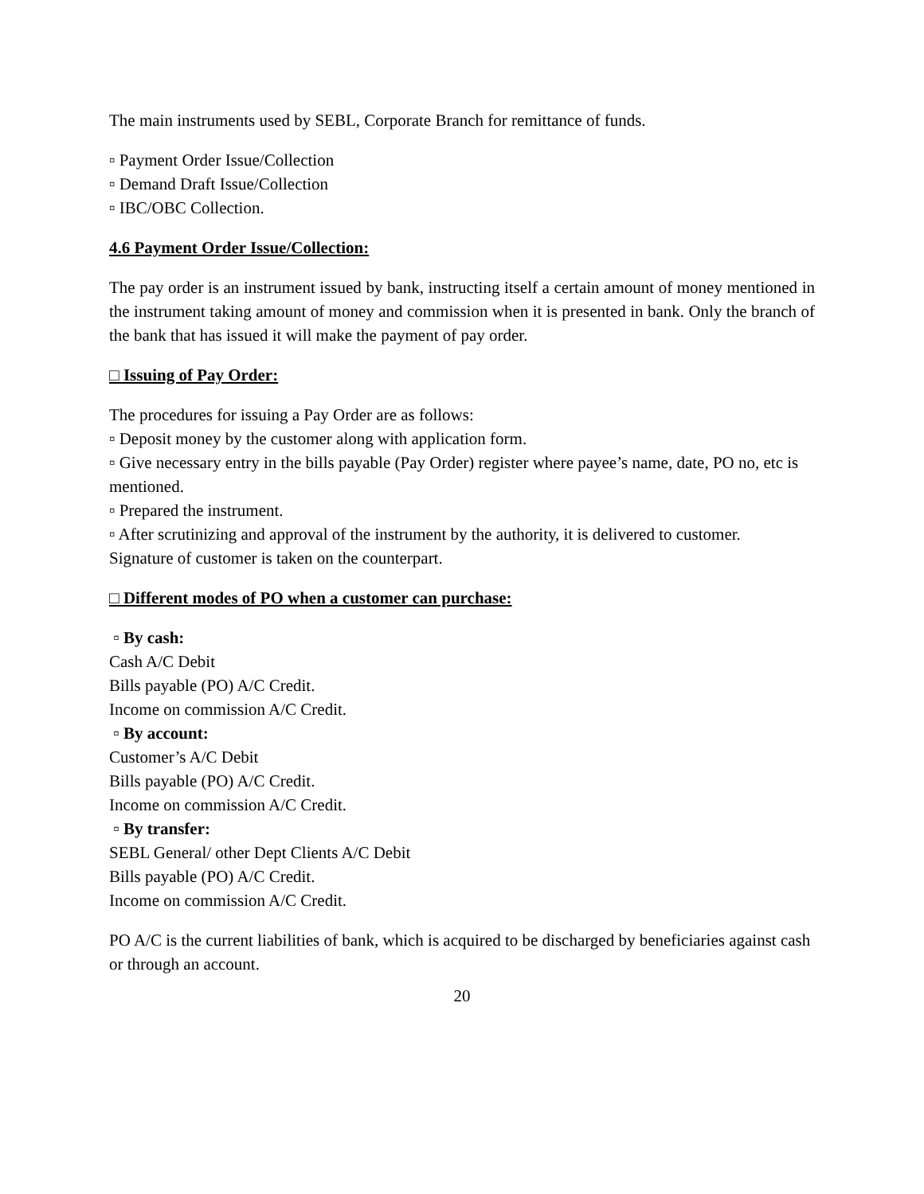The main instruments used by SEBL, Corporate Branch for remittance of funds.
▫ Payment Order Issue/Collection
▫ Demand Draft Issue/Collection
▫ IBC/OBC Collection.
4.6 Payment Order Issue/Collection:
The pay order is an instrument issued by bank, instructing itself a certain amount of money mentioned in the instrument taking amount of money and commission when it is presented in bank. Only the branch of the bank that has issued it will make the payment of pay order.
□ Issuing of Pay Order:
The procedures for issuing a Pay Order are as follows:
▫ Deposit money by the customer along with application form.
▫ Give necessary entry in the bills payable (Pay Order) register where payee’s name, date, PO no, etc is mentioned.
▫ Prepared the instrument.
▫ After scrutinizing and approval of the instrument by the authority, it is delivered to customer.
Signature of customer is taken on the counterpart.
□ Different modes of PO when a customer can purchase:
▫ By cash:
Cash A/C Debit
Bills payable (PO) A/C Credit.
Income on commission A/C Credit.
▫ By account:
Customer’s A/C Debit
Bills payable (PO) A/C Credit.
Income on commission A/C Credit.
▫ By transfer:
SEBL General/ other Dept Clients A/C Debit
Bills payable (PO) A/C Credit.
Income on commission A/C Credit.
PO A/C is the current liabilities of bank, which is acquired to be discharged by beneficiaries against cash or through an account.
20